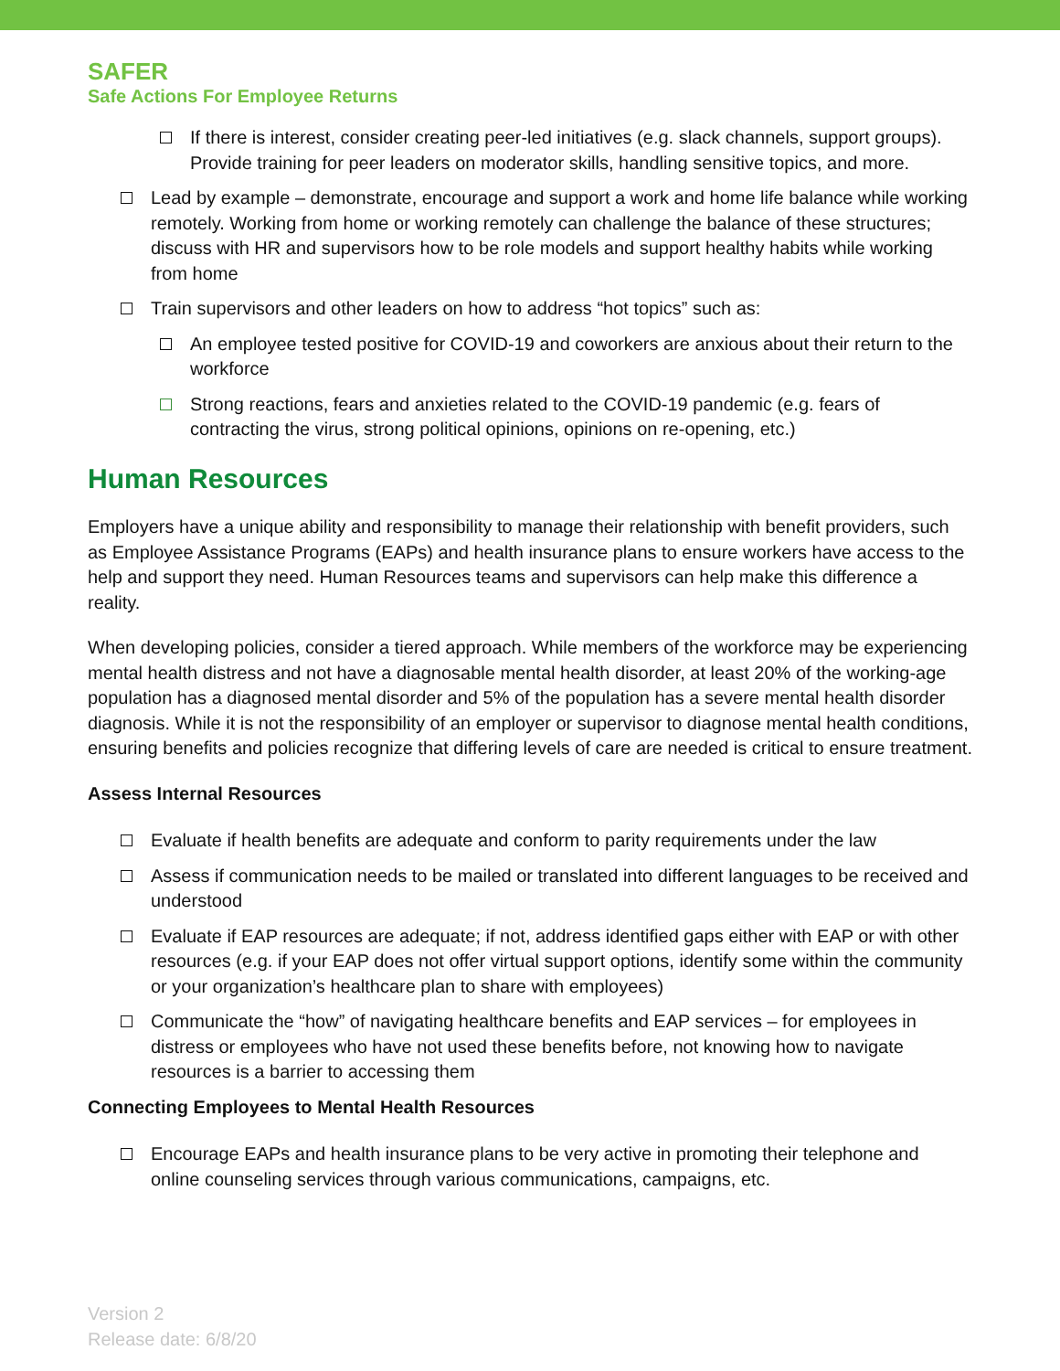SAFER
Safe Actions For Employee Returns
If there is interest, consider creating peer-led initiatives (e.g. slack channels, support groups). Provide training for peer leaders on moderator skills, handling sensitive topics, and more.
Lead by example – demonstrate, encourage and support a work and home life balance while working remotely. Working from home or working remotely can challenge the balance of these structures; discuss with HR and supervisors how to be role models and support healthy habits while working from home
Train supervisors and other leaders on how to address “hot topics” such as:
An employee tested positive for COVID-19 and coworkers are anxious about their return to the workforce
Strong reactions, fears and anxieties related to the COVID-19 pandemic (e.g. fears of contracting the virus, strong political opinions, opinions on re-opening, etc.)
Human Resources
Employers have a unique ability and responsibility to manage their relationship with benefit providers, such as Employee Assistance Programs (EAPs) and health insurance plans to ensure workers have access to the help and support they need. Human Resources teams and supervisors can help make this difference a reality.
When developing policies, consider a tiered approach. While members of the workforce may be experiencing mental health distress and not have a diagnosable mental health disorder, at least 20% of the working-age population has a diagnosed mental disorder and 5% of the population has a severe mental health disorder diagnosis. While it is not the responsibility of an employer or supervisor to diagnose mental health conditions, ensuring benefits and policies recognize that differing levels of care are needed is critical to ensure treatment.
Assess Internal Resources
Evaluate if health benefits are adequate and conform to parity requirements under the law
Assess if communication needs to be mailed or translated into different languages to be received and understood
Evaluate if EAP resources are adequate; if not, address identified gaps either with EAP or with other resources (e.g. if your EAP does not offer virtual support options, identify some within the community or your organization’s healthcare plan to share with employees)
Communicate the “how” of navigating healthcare benefits and EAP services – for employees in distress or employees who have not used these benefits before, not knowing how to navigate resources is a barrier to accessing them
Connecting Employees to Mental Health Resources
Encourage EAPs and health insurance plans to be very active in promoting their telephone and online counseling services through various communications, campaigns, etc.
Version 2
Release date: 6/8/20